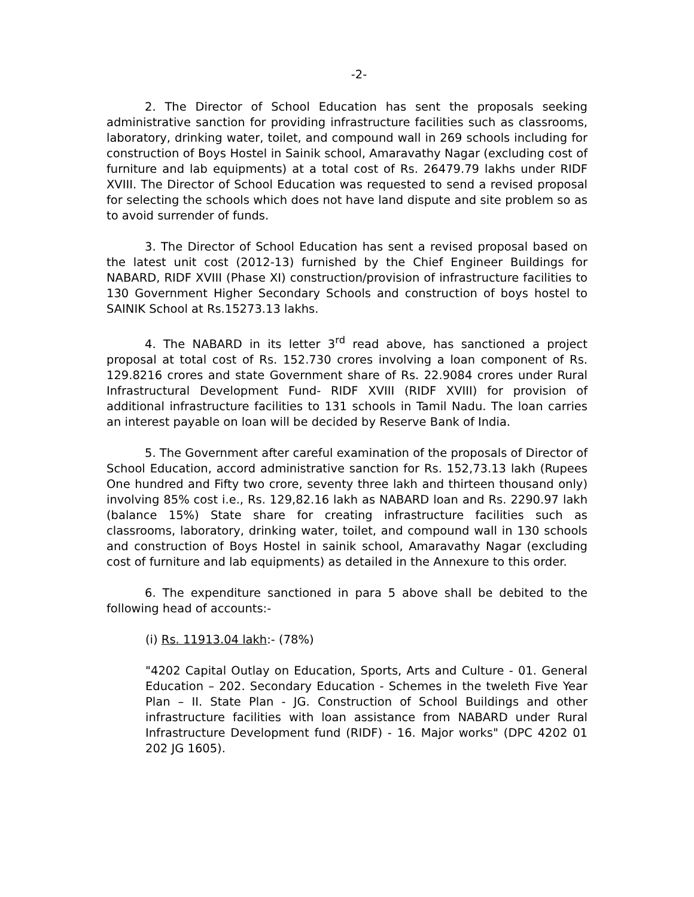-2-
2. The Director of School Education has sent the proposals seeking administrative sanction for providing infrastructure facilities such as classrooms, laboratory, drinking water, toilet, and compound wall in 269 schools including for construction of Boys Hostel in Sainik school, Amaravathy Nagar (excluding cost of furniture and lab equipments) at a total cost of Rs. 26479.79 lakhs under RIDF XVIII. The Director of School Education was requested to send a revised proposal for selecting the schools which does not have land dispute and site problem so as to avoid surrender of funds.
3. The Director of School Education has sent a revised proposal based on the latest unit cost (2012-13) furnished by the Chief Engineer Buildings for NABARD, RIDF XVIII (Phase XI) construction/provision of infrastructure facilities to 130 Government Higher Secondary Schools and construction of boys hostel to SAINIK School at Rs.15273.13 lakhs.
4. The NABARD in its letter 3<sup>rd</sup> read above, has sanctioned a project proposal at total cost of Rs. 152.730 crores involving a loan component of Rs. 129.8216 crores and state Government share of Rs. 22.9084 crores under Rural Infrastructural Development Fund- RIDF XVIII (RIDF XVIII) for provision of additional infrastructure facilities to 131 schools in Tamil Nadu. The loan carries an interest payable on loan will be decided by Reserve Bank of India.
5. The Government after careful examination of the proposals of Director of School Education, accord administrative sanction for Rs. 152,73.13 lakh (Rupees One hundred and Fifty two crore, seventy three lakh and thirteen thousand only) involving 85% cost i.e., Rs. 129,82.16 lakh as NABARD loan and Rs. 2290.97 lakh (balance 15%) State share for creating infrastructure facilities such as classrooms, laboratory, drinking water, toilet, and compound wall in 130 schools and construction of Boys Hostel in sainik school, Amaravathy Nagar (excluding cost of furniture and lab equipments) as detailed in the Annexure to this order.
6. The expenditure sanctioned in para 5 above shall be debited to the following head of accounts:-
(i) Rs. 11913.04 lakh:- (78%)
"4202 Capital Outlay on Education, Sports, Arts and Culture - 01. General Education – 202. Secondary Education - Schemes in the tweleth Five Year Plan – II. State Plan - JG. Construction of School Buildings and other infrastructure facilities with loan assistance from NABARD under Rural Infrastructure Development fund (RIDF) - 16. Major works" (DPC 4202 01 202 JG 1605).